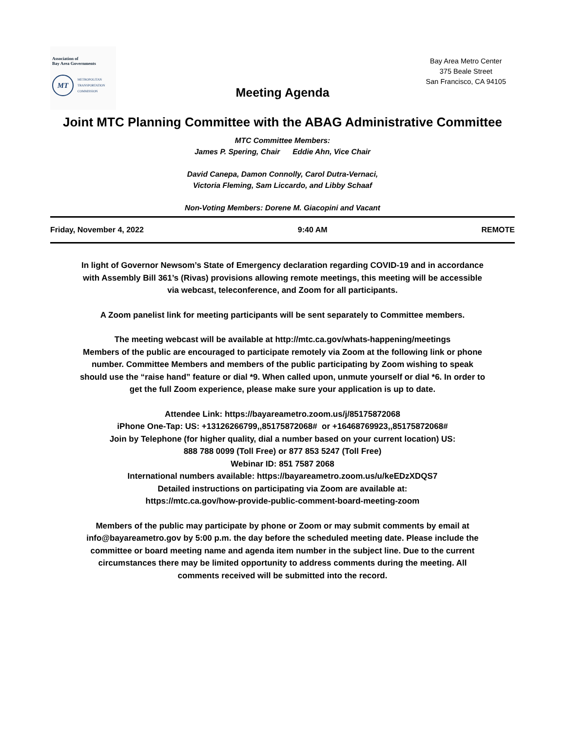Association of
Bay Area Governments
MT
METROPOLITAN
TRANSPORTATION
COMMISSION
Bay Area Metro Center
375 Beale Street
San Francisco, CA 94105
Meeting Agenda
Joint MTC Planning Committee with the ABAG Administrative Committee
MTC Committee Members:
James P. Spering, Chair Eddie Ahn, Vice Chair
David Canepa, Damon Connolly, Carol Dutra-Vernaci,
Victoria Fleming, Sam Liccardo, and Libby Schaaf
Non-Voting Members: Dorene M. Giacopini and Vacant
Friday, November 4, 2022 9:40 AM REMOTE
In light of Governor Newsom’s State of Emergency declaration regarding COVID-19 and in accordance with Assembly Bill 361’s (Rivas) provisions allowing remote meetings, this meeting will be accessible via webcast, teleconference, and Zoom for all participants.
A Zoom panelist link for meeting participants will be sent separately to Committee members.
The meeting webcast will be available at http://mtc.ca.gov/whats-happening/meetings
Members of the public are encouraged to participate remotely via Zoom at the following link or phone number. Committee Members and members of the public participating by Zoom wishing to speak should use the “raise hand” feature or dial *9. When called upon, unmute yourself or dial *6. In order to get the full Zoom experience, please make sure your application is up to date.
Attendee Link: https://bayareametro.zoom.us/j/85175872068
iPhone One-Tap: US: +13126266799,,85175872068# or +16468769923,,85175872068#
Join by Telephone (for higher quality, dial a number based on your current location) US:
888 788 0099 (Toll Free) or 877 853 5247 (Toll Free)
Webinar ID: 851 7587 2068
International numbers available: https://bayareametro.zoom.us/u/keEDzXDQS7
Detailed instructions on participating via Zoom are available at:
https://mtc.ca.gov/how-provide-public-comment-board-meeting-zoom
Members of the public may participate by phone or Zoom or may submit comments by email at info@bayareametro.gov by 5:00 p.m. the day before the scheduled meeting date. Please include the committee or board meeting name and agenda item number in the subject line. Due to the current circumstances there may be limited opportunity to address comments during the meeting. All comments received will be submitted into the record.